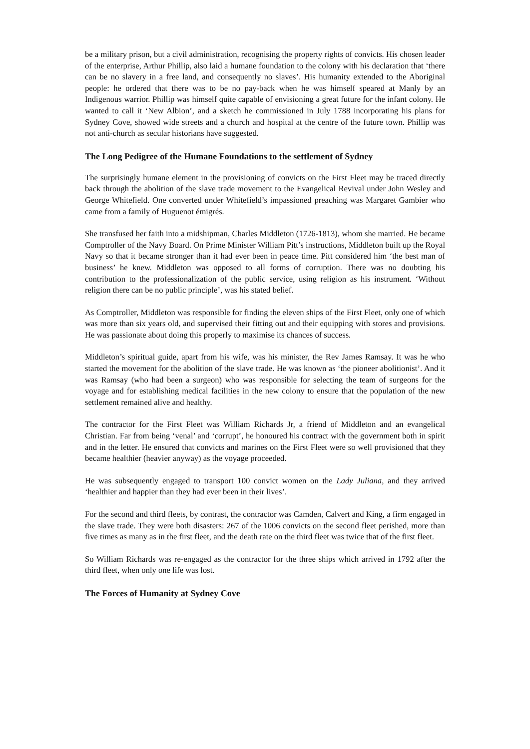be a military prison, but a civil administration, recognising the property rights of convicts. His chosen leader of the enterprise, Arthur Phillip, also laid a humane foundation to the colony with his declaration that ‘there can be no slavery in a free land, and consequently no slaves’. His humanity extended to the Aboriginal people: he ordered that there was to be no pay-back when he was himself speared at Manly by an Indigenous warrior. Phillip was himself quite capable of envisioning a great future for the infant colony. He wanted to call it ‘New Albion’, and a sketch he commissioned in July 1788 incorporating his plans for Sydney Cove, showed wide streets and a church and hospital at the centre of the future town. Phillip was not anti-church as secular historians have suggested.
The Long Pedigree of the Humane Foundations to the settlement of Sydney
The surprisingly humane element in the provisioning of convicts on the First Fleet may be traced directly back through the abolition of the slave trade movement to the Evangelical Revival under John Wesley and George Whitefield. One converted under Whitefield’s impassioned preaching was Margaret Gambier who came from a family of Huguenot émigrés.
She transfused her faith into a midshipman, Charles Middleton (1726-1813), whom she married. He became Comptroller of the Navy Board. On Prime Minister William Pitt’s instructions, Middleton built up the Royal Navy so that it became stronger than it had ever been in peace time. Pitt considered him ‘the best man of business’ he knew. Middleton was opposed to all forms of corruption. There was no doubting his contribution to the professionalization of the public service, using religion as his instrument. ‘Without religion there can be no public principle’, was his stated belief.
As Comptroller, Middleton was responsible for finding the eleven ships of the First Fleet, only one of which was more than six years old, and supervised their fitting out and their equipping with stores and provisions. He was passionate about doing this properly to maximise its chances of success.
Middleton’s spiritual guide, apart from his wife, was his minister, the Rev James Ramsay. It was he who started the movement for the abolition of the slave trade. He was known as ‘the pioneer abolitionist’. And it was Ramsay (who had been a surgeon) who was responsible for selecting the team of surgeons for the voyage and for establishing medical facilities in the new colony to ensure that the population of the new settlement remained alive and healthy.
The contractor for the First Fleet was William Richards Jr, a friend of Middleton and an evangelical Christian. Far from being ‘venal’ and ‘corrupt’, he honoured his contract with the government both in spirit and in the letter. He ensured that convicts and marines on the First Fleet were so well provisioned that they became healthier (heavier anyway) as the voyage proceeded.
He was subsequently engaged to transport 100 convict women on the Lady Juliana, and they arrived ‘healthier and happier than they had ever been in their lives’.
For the second and third fleets, by contrast, the contractor was Camden, Calvert and King, a firm engaged in the slave trade. They were both disasters: 267 of the 1006 convicts on the second fleet perished, more than five times as many as in the first fleet, and the death rate on the third fleet was twice that of the first fleet.
So William Richards was re-engaged as the contractor for the three ships which arrived in 1792 after the third fleet, when only one life was lost.
The Forces of Humanity at Sydney Cove